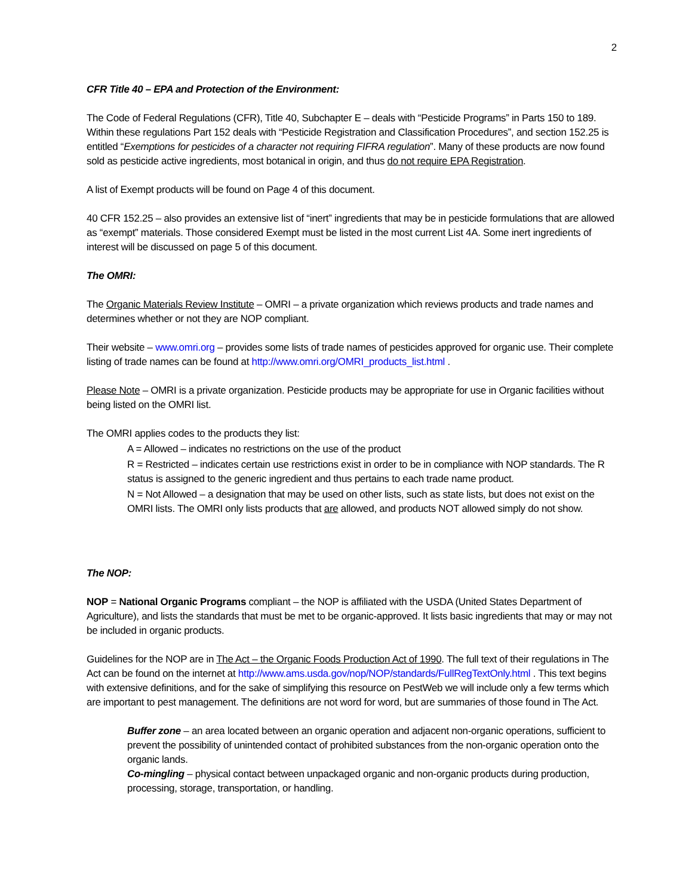2
CFR Title 40 – EPA and Protection of the Environment:
The Code of Federal Regulations (CFR), Title 40, Subchapter E – deals with “Pesticide Programs” in Parts 150 to 189. Within these regulations Part 152 deals with “Pesticide Registration and Classification Procedures”, and section 152.25 is entitled “Exemptions for pesticides of a character not requiring FIFRA regulation”. Many of these products are now found sold as pesticide active ingredients, most botanical in origin, and thus do not require EPA Registration.
A list of Exempt products will be found on Page 4 of this document.
40 CFR 152.25 – also provides an extensive list of “inert” ingredients that may be in pesticide formulations that are allowed as “exempt” materials. Those considered Exempt must be listed in the most current List 4A. Some inert ingredients of interest will be discussed on page 5 of this document.
The OMRI:
The Organic Materials Review Institute – OMRI – a private organization which reviews products and trade names and determines whether or not they are NOP compliant.
Their website – www.omri.org – provides some lists of trade names of pesticides approved for organic use. Their complete listing of trade names can be found at http://www.omri.org/OMRI_products_list.html .
Please Note – OMRI is a private organization. Pesticide products may be appropriate for use in Organic facilities without being listed on the OMRI list.
The OMRI applies codes to the products they list:
A = Allowed – indicates no restrictions on the use of the product
R = Restricted – indicates certain use restrictions exist in order to be in compliance with NOP standards. The R status is assigned to the generic ingredient and thus pertains to each trade name product.
N = Not Allowed – a designation that may be used on other lists, such as state lists, but does not exist on the OMRI lists. The OMRI only lists products that are allowed, and products NOT allowed simply do not show.
The NOP:
NOP = National Organic Programs compliant – the NOP is affiliated with the USDA (United States Department of Agriculture), and lists the standards that must be met to be organic-approved. It lists basic ingredients that may or may not be included in organic products.
Guidelines for the NOP are in The Act – the Organic Foods Production Act of 1990. The full text of their regulations in The Act can be found on the internet at http://www.ams.usda.gov/nop/NOP/standards/FullRegTextOnly.html . This text begins with extensive definitions, and for the sake of simplifying this resource on PestWeb we will include only a few terms which are important to pest management. The definitions are not word for word, but are summaries of those found in The Act.
Buffer zone – an area located between an organic operation and adjacent non-organic operations, sufficient to prevent the possibility of unintended contact of prohibited substances from the non-organic operation onto the organic lands.
Co-mingling – physical contact between unpackaged organic and non-organic products during production, processing, storage, transportation, or handling.